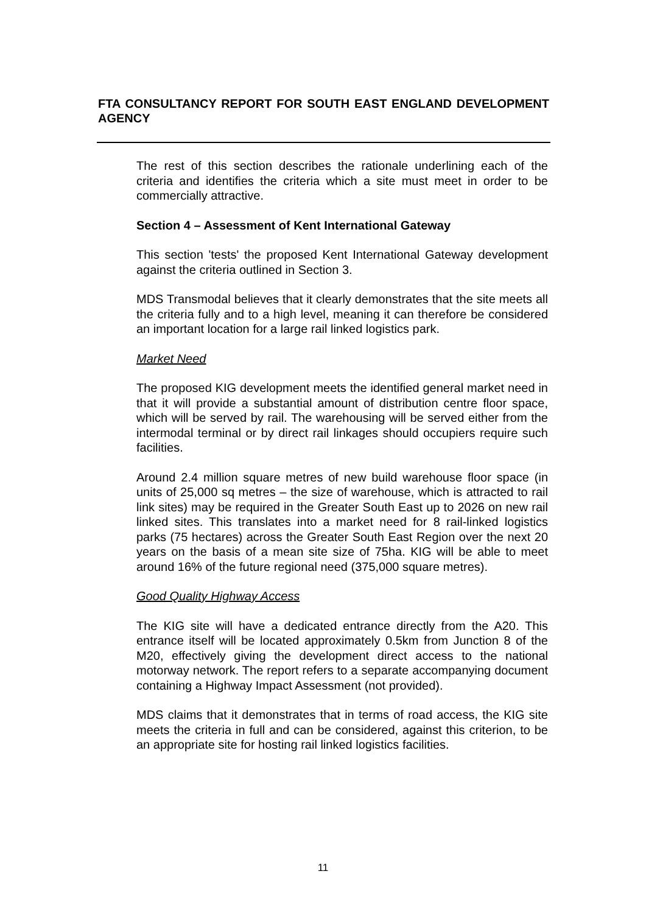FTA CONSULTANCY REPORT FOR SOUTH EAST ENGLAND DEVELOPMENT AGENCY
The rest of this section describes the rationale underlining each of the criteria and identifies the criteria which a site must meet in order to be commercially attractive.
Section 4 – Assessment of Kent International Gateway
This section 'tests' the proposed Kent International Gateway development against the criteria outlined in Section 3.
MDS Transmodal believes that it clearly demonstrates that the site meets all the criteria fully and to a high level, meaning it can therefore be considered an important location for a large rail linked logistics park.
Market Need
The proposed KIG development meets the identified general market need in that it will provide a substantial amount of distribution centre floor space, which will be served by rail. The warehousing will be served either from the intermodal terminal or by direct rail linkages should occupiers require such facilities.
Around 2.4 million square metres of new build warehouse floor space (in units of 25,000 sq metres – the size of warehouse, which is attracted to rail link sites) may be required in the Greater South East up to 2026 on new rail linked sites. This translates into a market need for 8 rail-linked logistics parks (75 hectares) across the Greater South East Region over the next 20 years on the basis of a mean site size of 75ha. KIG will be able to meet around 16% of the future regional need (375,000 square metres).
Good Quality Highway Access
The KIG site will have a dedicated entrance directly from the A20. This entrance itself will be located approximately 0.5km from Junction 8 of the M20, effectively giving the development direct access to the national motorway network. The report refers to a separate accompanying document containing a Highway Impact Assessment (not provided).
MDS claims that it demonstrates that in terms of road access, the KIG site meets the criteria in full and can be considered, against this criterion, to be an appropriate site for hosting rail linked logistics facilities.
11